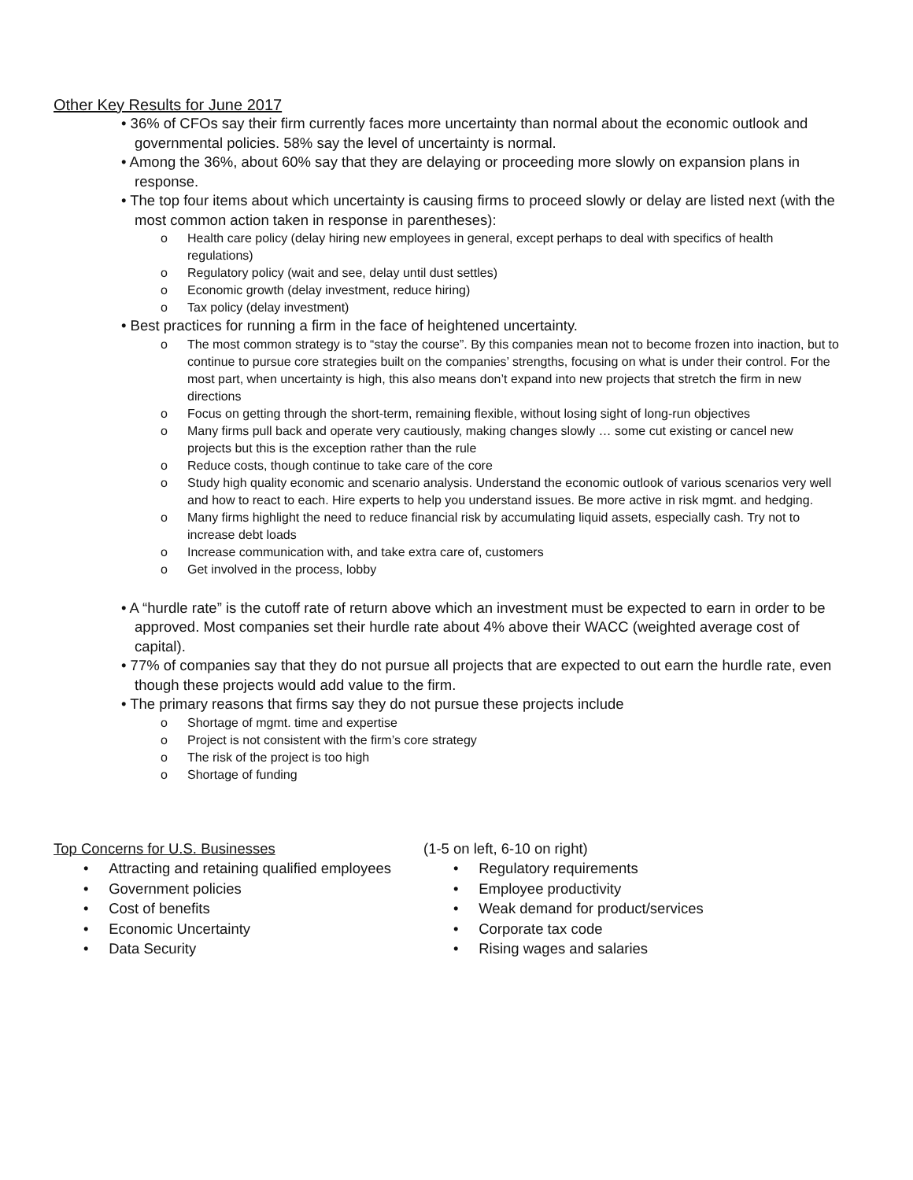Other Key Results for June 2017
• 36% of CFOs say their firm currently faces more uncertainty than normal about the economic outlook and governmental policies. 58% say the level of uncertainty is normal.
• Among the 36%, about 60% say that they are delaying or proceeding more slowly on expansion plans in response.
• The top four items about which uncertainty is causing firms to proceed slowly or delay are listed next (with the most common action taken in response in parentheses):
o Health care policy (delay hiring new employees in general, except perhaps to deal with specifics of health regulations)
o Regulatory policy (wait and see, delay until dust settles)
o Economic growth (delay investment, reduce hiring)
o Tax policy (delay investment)
• Best practices for running a firm in the face of heightened uncertainty.
o The most common strategy is to “stay the course”. By this companies mean not to become frozen into inaction, but to continue to pursue core strategies built on the companies’ strengths, focusing on what is under their control. For the most part, when uncertainty is high, this also means don’t expand into new projects that stretch the firm in new directions
o Focus on getting through the short-term, remaining flexible, without losing sight of long-run objectives
o Many firms pull back and operate very cautiously, making changes slowly … some cut existing or cancel new projects but this is the exception rather than the rule
o Reduce costs, though continue to take care of the core
o Study high quality economic and scenario analysis. Understand the economic outlook of various scenarios very well and how to react to each. Hire experts to help you understand issues. Be more active in risk mgmt. and hedging.
o Many firms highlight the need to reduce financial risk by accumulating liquid assets, especially cash. Try not to increase debt loads
o Increase communication with, and take extra care of, customers
o Get involved in the process, lobby
• A “hurdle rate” is the cutoff rate of return above which an investment must be expected to earn in order to be approved. Most companies set their hurdle rate about 4% above their WACC (weighted average cost of capital).
• 77% of companies say that they do not pursue all projects that are expected to out earn the hurdle rate, even though these projects would add value to the firm.
• The primary reasons that firms say they do not pursue these projects include
o Shortage of mgmt. time and expertise
o Project is not consistent with the firm’s core strategy
o The risk of the project is too high
o Shortage of funding
Top Concerns for U.S. Businesses
• Attracting and retaining qualified employees
• Government policies
• Cost of benefits
• Economic Uncertainty
• Data Security
(1-5 on left, 6-10 on right)
• Regulatory requirements
• Employee productivity
• Weak demand for product/services
• Corporate tax code
• Rising wages and salaries